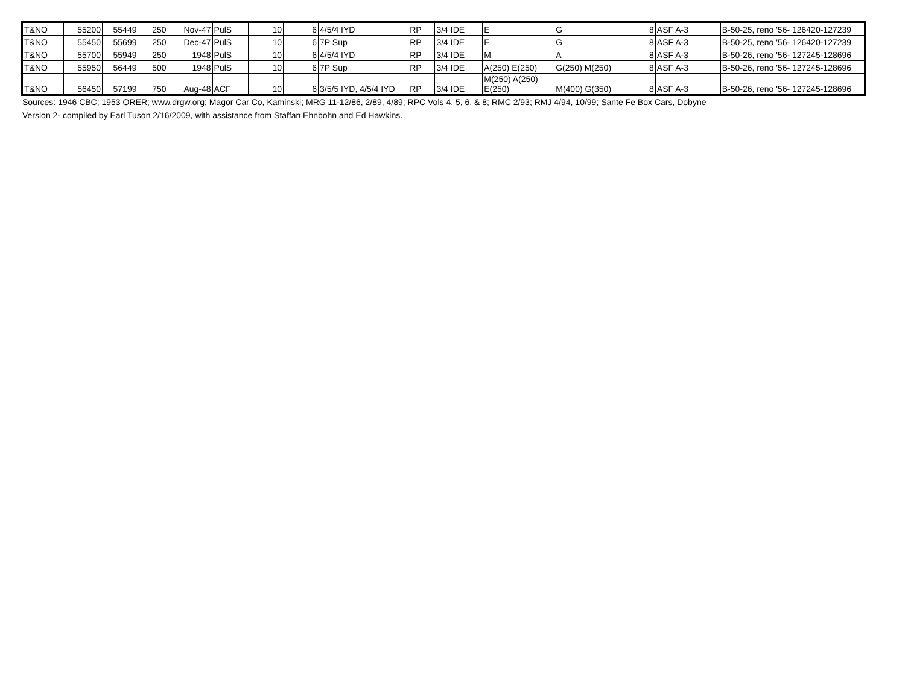| T&NO | 55200 | 55449 | 250 | Nov-47 | PulS | 10 | 6 | 4/5/4 IYD | RP | 3/4 IDE | E | G | 8 | ASF A-3 | B-50-25, reno '56- 126420-127239 |
| T&NO | 55450 | 55699 | 250 | Dec-47 | PulS | 10 | 6 | 7P Sup | RP | 3/4 IDE | E | G | 8 | ASF A-3 | B-50-25, reno '56- 126420-127239 |
| T&NO | 55700 | 55949 | 250 | 1948 | PulS | 10 | 6 | 4/5/4 IYD | RP | 3/4 IDE | M | A | 8 | ASF A-3 | B-50-26, reno '56- 127245-128696 |
| T&NO | 55950 | 56449 | 500 | 1948 | PulS | 10 | 6 | 7P Sup | RP | 3/4 IDE | A(250) E(250) | G(250) M(250) | 8 | ASF A-3 | B-50-26, reno '56- 127245-128696 |
| T&NO | 56450 | 57199 | 750 | Aug-48 | ACF | 10 | 6 | 3/5/5 IYD, 4/5/4 IYD | RP | 3/4 IDE | M(250) A(250) E(250) | M(400) G(350) | 8 | ASF A-3 | B-50-26, reno '56- 127245-128696 |
Sources: 1946 CBC; 1953 ORER; www.drgw.org; Magor Car Co, Kaminski; MRG 11-12/86, 2/89, 4/89; RPC Vols 4, 5, 6, & 8; RMC 2/93; RMJ 4/94, 10/99; Sante Fe Box Cars, Dobyne
Version 2- compiled by Earl Tuson 2/16/2009, with assistance from Staffan Ehnbohn and Ed Hawkins.